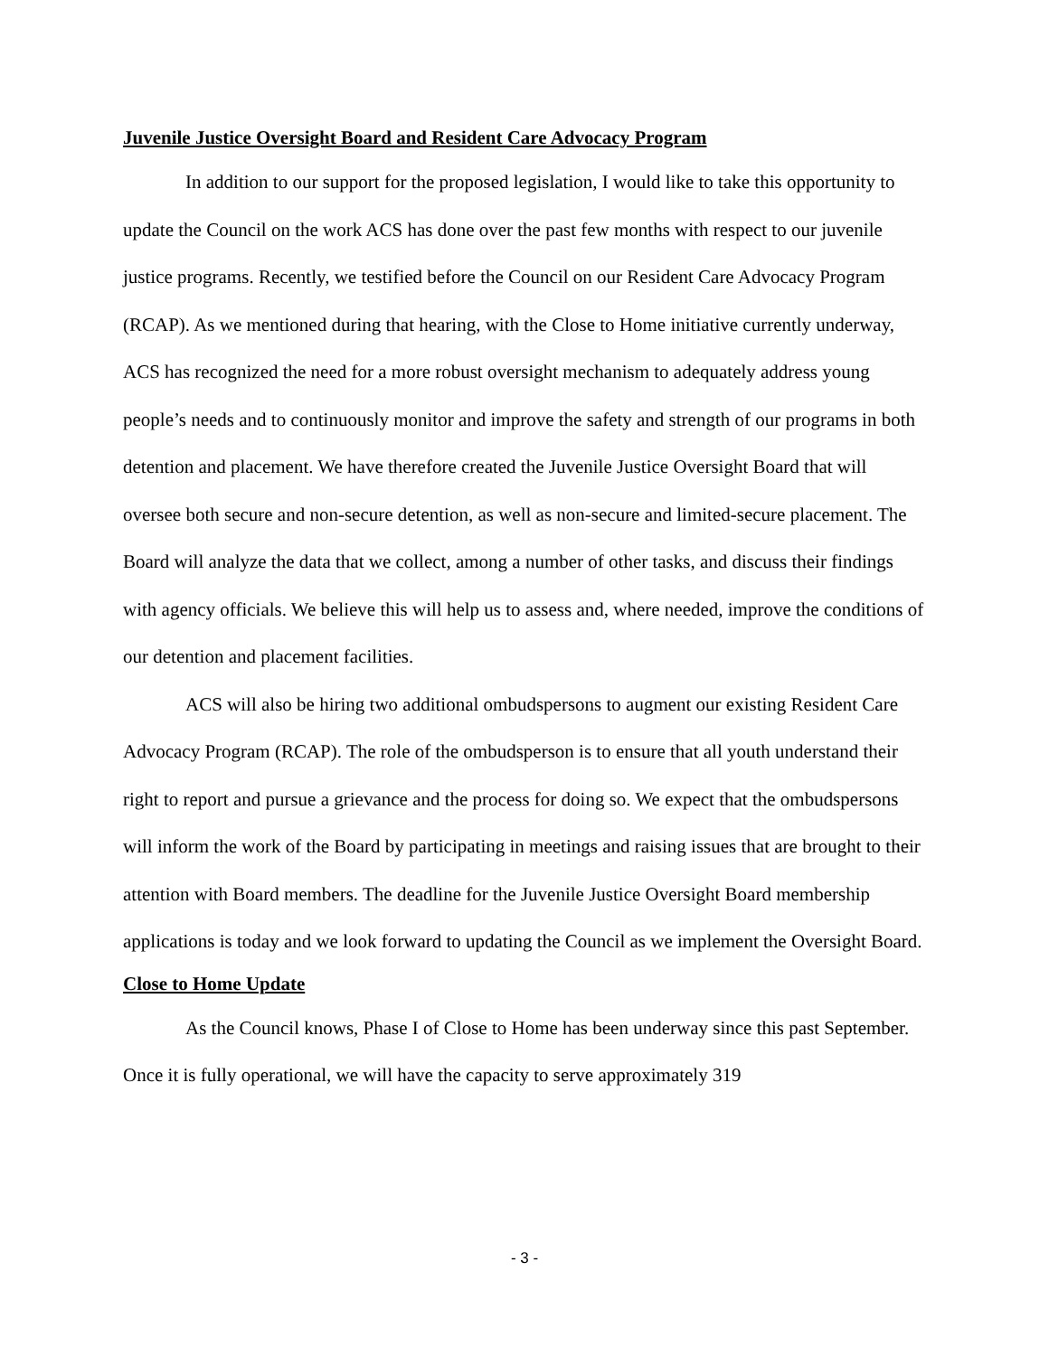Juvenile Justice Oversight Board and Resident Care Advocacy Program
In addition to our support for the proposed legislation, I would like to take this opportunity to update the Council on the work ACS has done over the past few months with respect to our juvenile justice programs. Recently, we testified before the Council on our Resident Care Advocacy Program (RCAP). As we mentioned during that hearing, with the Close to Home initiative currently underway, ACS has recognized the need for a more robust oversight mechanism to adequately address young people’s needs and to continuously monitor and improve the safety and strength of our programs in both detention and placement. We have therefore created the Juvenile Justice Oversight Board that will oversee both secure and non-secure detention, as well as non-secure and limited-secure placement. The Board will analyze the data that we collect, among a number of other tasks, and discuss their findings with agency officials. We believe this will help us to assess and, where needed, improve the conditions of our detention and placement facilities.
ACS will also be hiring two additional ombudspersons to augment our existing Resident Care Advocacy Program (RCAP). The role of the ombudsperson is to ensure that all youth understand their right to report and pursue a grievance and the process for doing so. We expect that the ombudspersons will inform the work of the Board by participating in meetings and raising issues that are brought to their attention with Board members. The deadline for the Juvenile Justice Oversight Board membership applications is today and we look forward to updating the Council as we implement the Oversight Board.
Close to Home Update
As the Council knows, Phase I of Close to Home has been underway since this past September. Once it is fully operational, we will have the capacity to serve approximately 319
- 3 -